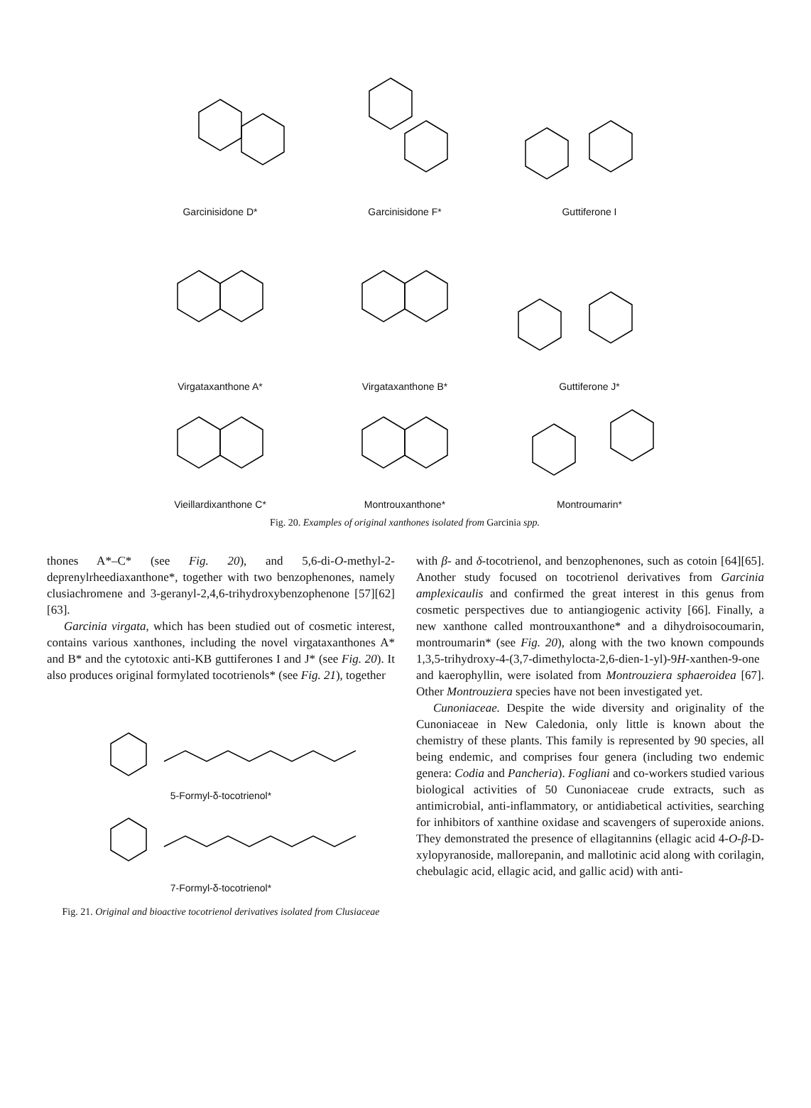Garcinisidone D*
Garcinisidone F*
Guttiferone I
Virgataxanthone A*
Virgataxanthone B*
Guttiferone J*
Vieillardixanthone C*
Montrouxanthone*
Montroumarin*
Fig. 20. Examples of original xanthones isolated from Garcinia spp.
thones A*–C* (see Fig. 20), and 5,6-di-O-methyl-2-deprenylrheediaxanthone*, together with two benzophenones, namely clusiachromene and 3-geranyl-2,4,6-trihydroxybenzophenone [57][62][63].
Garcinia virgata, which has been studied out of cosmetic interest, contains various xanthones, including the novel virgataxanthones A* and B* and the cytotoxic anti-KB guttiferones I and J* (see Fig. 20). It also produces original formylated tocotrienols* (see Fig. 21), together
5-Formyl-δ-tocotrienol*
7-Formyl-δ-tocotrienol*
Fig. 21. Original and bioactive tocotrienol derivatives isolated from Clusiaceae
with β- and δ-tocotrienol, and benzophenones, such as cotoin [64][65]. Another study focused on tocotrienol derivatives from Garcinia amplexicaulis and confirmed the great interest in this genus from cosmetic perspectives due to antiangiogenic activity [66]. Finally, a new xanthone called montrouxanthone* and a dihydroisocoumarin, montroumarin* (see Fig. 20), along with the two known compounds 1,3,5-trihydroxy-4-(3,7-dimethylocta-2,6-dien-1-yl)-9H-xanthen-9-one and kaerophyllin, were isolated from Montrouziera sphaeroidea [67]. Other Montrouziera species have not been investigated yet.
Cunoniaceae. Despite the wide diversity and originality of the Cunoniaceae in New Caledonia, only little is known about the chemistry of these plants. This family is represented by 90 species, all being endemic, and comprises four genera (including two endemic genera: Codia and Pancheria). Fogliani and co-workers studied various biological activities of 50 Cunoniaceae crude extracts, such as antimicrobial, anti-inflammatory, or antidiabetical activities, searching for inhibitors of xanthine oxidase and scavengers of superoxide anions. They demonstrated the presence of ellagitannins (ellagic acid 4-O-β-D-xylopyranoside, mallorepanin, and mallotinic acid along with corilagin, chebulagic acid, ellagic acid, and gallic acid) with anti-